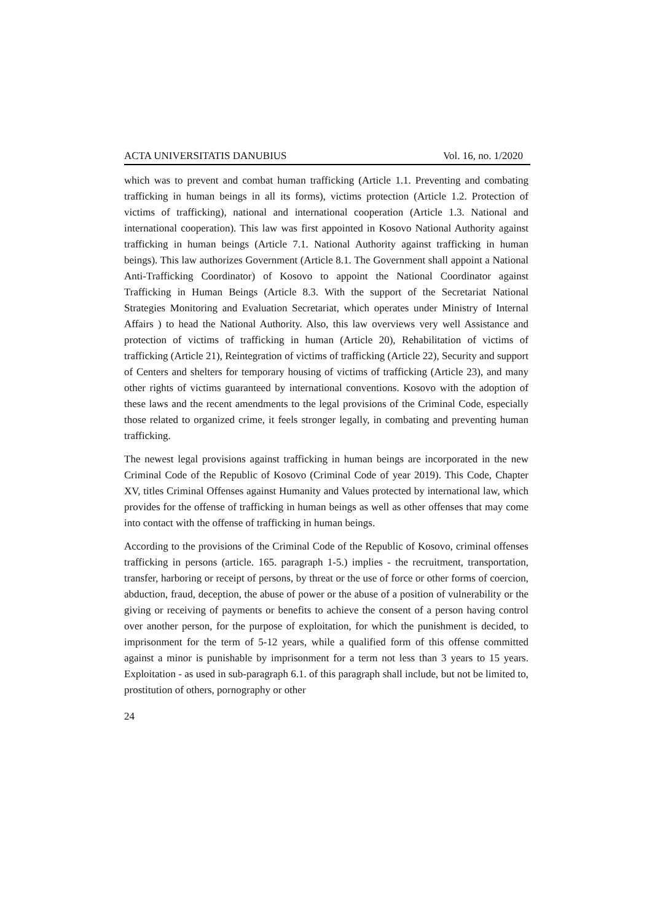ACTA UNIVERSITATIS DANUBIUS Vol. 16, no. 1/2020
which was to prevent and combat human trafficking (Article 1.1. Preventing and combating trafficking in human beings in all its forms), victims protection (Article 1.2. Protection of victims of trafficking), national and international cooperation (Article 1.3. National and international cooperation). This law was first appointed in Kosovo National Authority against trafficking in human beings (Article 7.1. National Authority against trafficking in human beings). This law authorizes Government (Article 8.1. The Government shall appoint a National Anti-Trafficking Coordinator) of Kosovo to appoint the National Coordinator against Trafficking in Human Beings (Article 8.3. With the support of the Secretariat National Strategies Monitoring and Evaluation Secretariat, which operates under Ministry of Internal Affairs ) to head the National Authority. Also, this law overviews very well Assistance and protection of victims of trafficking in human (Article 20), Rehabilitation of victims of trafficking (Article 21), Reintegration of victims of trafficking (Article 22), Security and support of Centers and shelters for temporary housing of victims of trafficking (Article 23), and many other rights of victims guaranteed by international conventions. Kosovo with the adoption of these laws and the recent amendments to the legal provisions of the Criminal Code, especially those related to organized crime, it feels stronger legally, in combating and preventing human trafficking.
The newest legal provisions against trafficking in human beings are incorporated in the new Criminal Code of the Republic of Kosovo (Criminal Code of year 2019). This Code, Chapter XV, titles Criminal Offenses against Humanity and Values protected by international law, which provides for the offense of trafficking in human beings as well as other offenses that may come into contact with the offense of trafficking in human beings.
According to the provisions of the Criminal Code of the Republic of Kosovo, criminal offenses trafficking in persons (article. 165. paragraph 1-5.) implies - the recruitment, transportation, transfer, harboring or receipt of persons, by threat or the use of force or other forms of coercion, abduction, fraud, deception, the abuse of power or the abuse of a position of vulnerability or the giving or receiving of payments or benefits to achieve the consent of a person having control over another person, for the purpose of exploitation, for which the punishment is decided, to imprisonment for the term of 5-12 years, while a qualified form of this offense committed against a minor is punishable by imprisonment for a term not less than 3 years to 15 years. Exploitation - as used in sub-paragraph 6.1. of this paragraph shall include, but not be limited to, prostitution of others, pornography or other
24